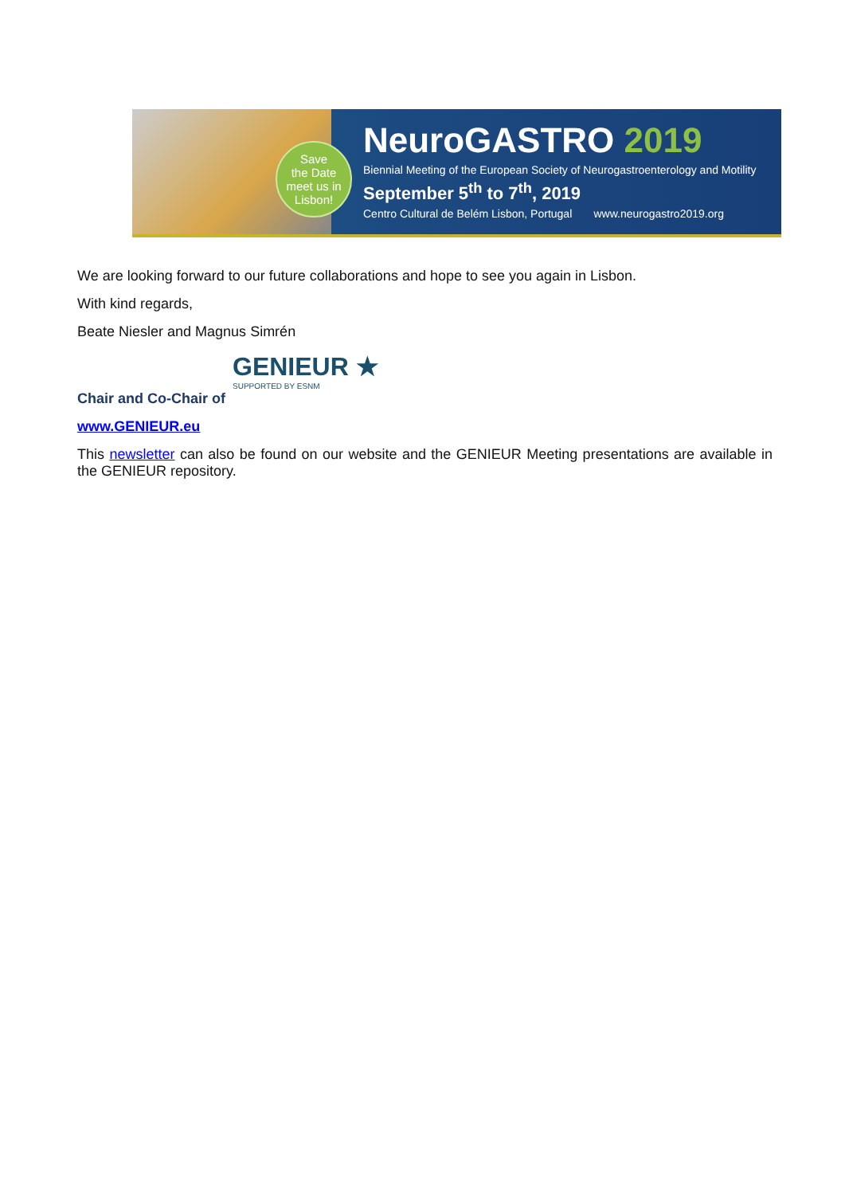Save
the Date
meet us in Lisbon!
NeuroGASTRO 2019
Biennial Meeting of the European Society of Neurogastroenterology and Motility
September 5<sup>th</sup> to 7<sup>th</sup>, 2019
Centro Cultural de Belém Lisbon, Portugal www.neurogastro2019.org
We are looking forward to our future collaborations and hope to see you again in Lisbon.
With kind regards,
Beate Niesler and Magnus Simrén
GENIEUR ★
SUPPORTED BY ESNM
Chair and Co-Chair of
www.GENIEUR.eu
This newsletter can also be found on our website and the GENIEUR Meeting presentations are available in the GENIEUR repository.